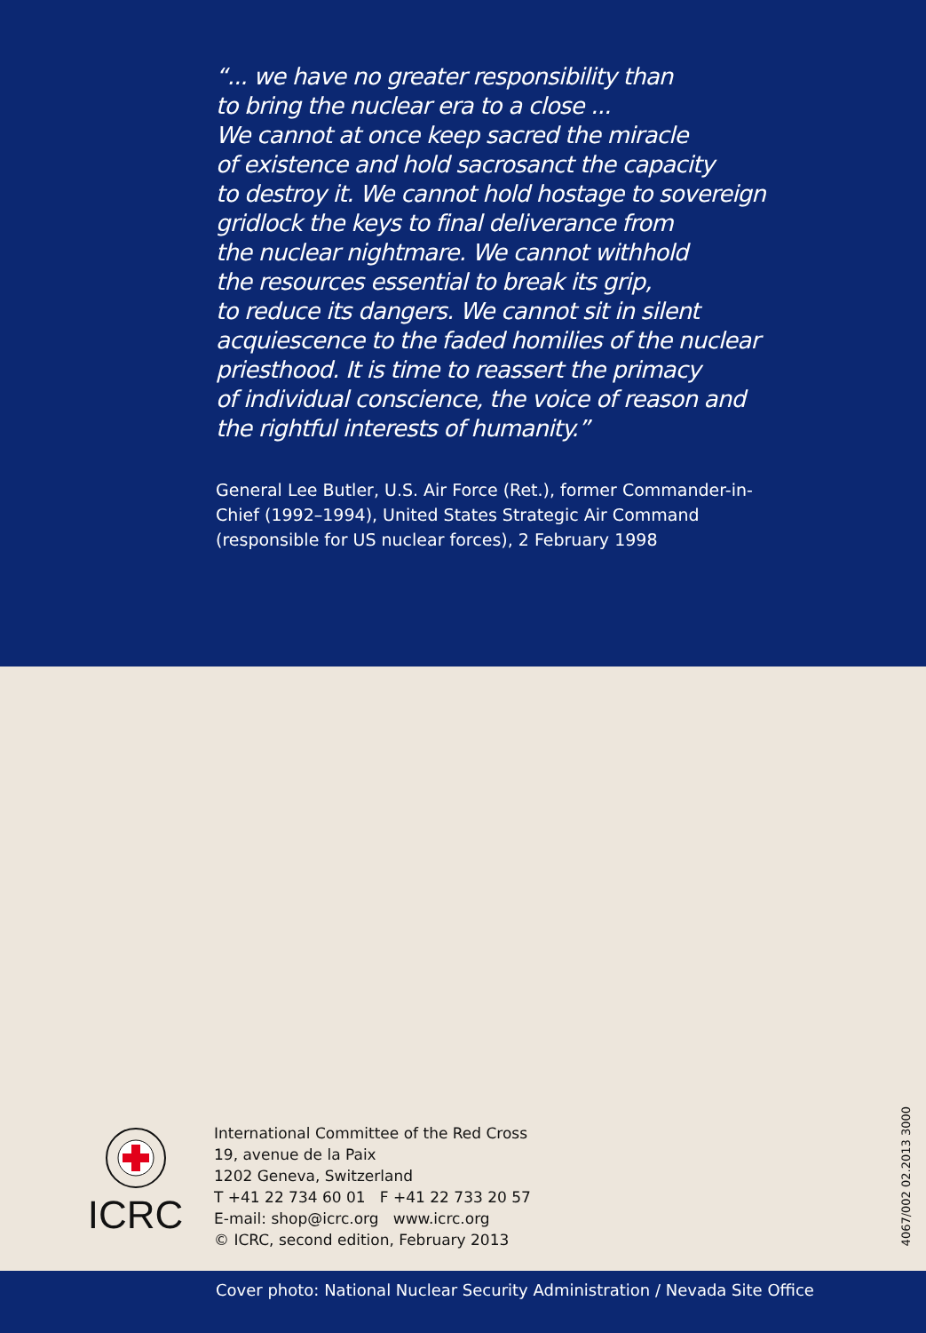“... we have no greater responsibility than
to bring the nuclear era to a close ...
We cannot at once keep sacred the miracle
of existence and hold sacrosanct the capacity
to destroy it. We cannot hold hostage to sovereign
gridlock the keys to final deliverance from
the nuclear nightmare. We cannot withhold
the resources essential to break its grip,
to reduce its dangers. We cannot sit in silent
acquiescence to the faded homilies of the nuclear
priesthood. It is time to reassert the primacy
of individual conscience, the voice of reason and
the rightful interests of humanity.”
General Lee Butler, U.S. Air Force (Ret.), former Commander-in-Chief (1992–1994), United States Strategic Air Command (responsible for US nuclear forces), 2 February 1998
ICRC
International Committee of the Red Cross
19, avenue de la Paix
1202 Geneva, Switzerland
T +41 22 734 60 01 F +41 22 733 20 57
E-mail: shop@icrc.org www.icrc.org
© ICRC, second edition, February 2013
4067/002 02.2013 3000
Cover photo: National Nuclear Security Administration / Nevada Site Office